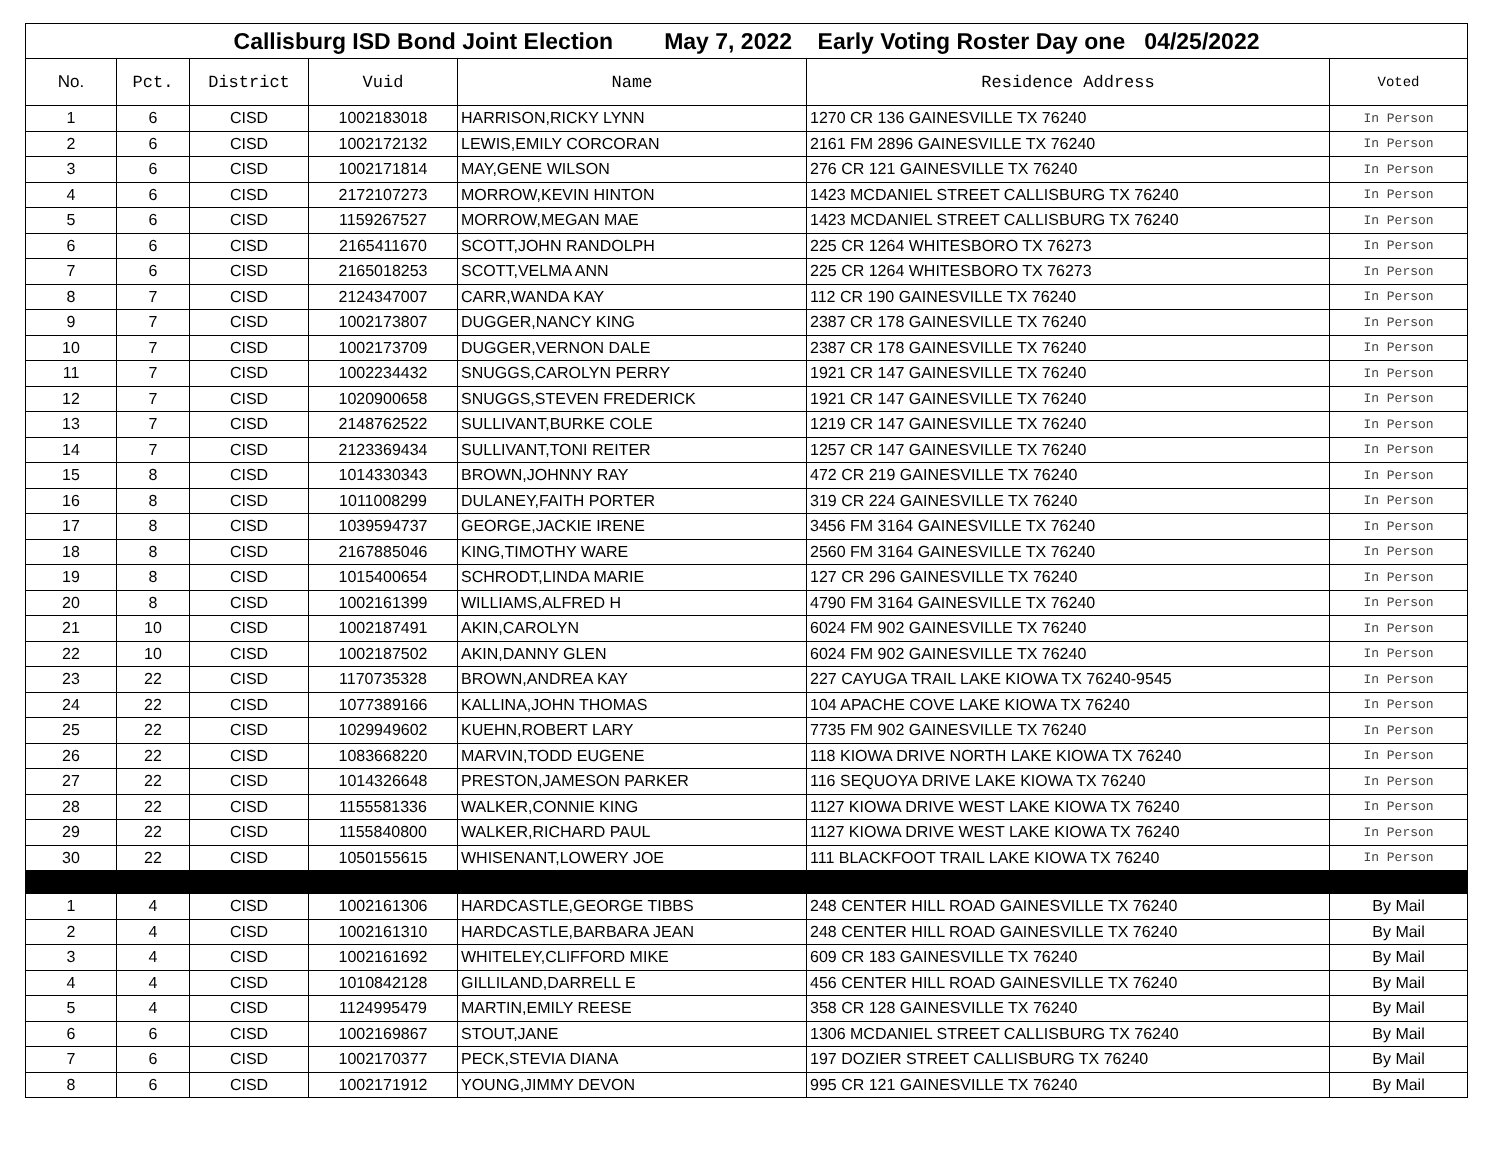| Callisburg ISD Bond Joint Election May 7, 2022 Early Voting Roster Day one 04/25/2022 | | | | | | |
| No. | Pct. | District | Vuid | Name | Residence Address | Voted |
| 1 | 6 | CISD | 1002183018 | HARRISON,RICKY LYNN | 1270 CR 136 GAINESVILLE TX 76240 | In Person |
| 2 | 6 | CISD | 1002172132 | LEWIS,EMILY CORCORAN | 2161 FM 2896 GAINESVILLE TX 76240 | In Person |
| 3 | 6 | CISD | 1002171814 | MAY,GENE WILSON | 276 CR 121 GAINESVILLE TX 76240 | In Person |
| 4 | 6 | CISD | 2172107273 | MORROW,KEVIN HINTON | 1423 MCDANIEL STREET CALLISBURG TX 76240 | In Person |
| 5 | 6 | CISD | 1159267527 | MORROW,MEGAN MAE | 1423 MCDANIEL STREET CALLISBURG TX 76240 | In Person |
| 6 | 6 | CISD | 2165411670 | SCOTT,JOHN RANDOLPH | 225 CR 1264 WHITESBORO TX 76273 | In Person |
| 7 | 6 | CISD | 2165018253 | SCOTT,VELMA ANN | 225 CR 1264 WHITESBORO TX 76273 | In Person |
| 8 | 7 | CISD | 2124347007 | CARR,WANDA KAY | 112 CR 190 GAINESVILLE TX 76240 | In Person |
| 9 | 7 | CISD | 1002173807 | DUGGER,NANCY KING | 2387 CR 178 GAINESVILLE TX 76240 | In Person |
| 10 | 7 | CISD | 1002173709 | DUGGER,VERNON DALE | 2387 CR 178 GAINESVILLE TX 76240 | In Person |
| 11 | 7 | CISD | 1002234432 | SNUGGS,CAROLYN PERRY | 1921 CR 147 GAINESVILLE TX 76240 | In Person |
| 12 | 7 | CISD | 1020900658 | SNUGGS,STEVEN FREDERICK | 1921 CR 147 GAINESVILLE TX 76240 | In Person |
| 13 | 7 | CISD | 2148762522 | SULLIVANT,BURKE COLE | 1219 CR 147 GAINESVILLE TX 76240 | In Person |
| 14 | 7 | CISD | 2123369434 | SULLIVANT,TONI REITER | 1257 CR 147 GAINESVILLE TX 76240 | In Person |
| 15 | 8 | CISD | 1014330343 | BROWN,JOHNNY RAY | 472 CR 219 GAINESVILLE TX 76240 | In Person |
| 16 | 8 | CISD | 1011008299 | DULANEY,FAITH PORTER | 319 CR 224 GAINESVILLE TX 76240 | In Person |
| 17 | 8 | CISD | 1039594737 | GEORGE,JACKIE IRENE | 3456 FM 3164 GAINESVILLE TX 76240 | In Person |
| 18 | 8 | CISD | 2167885046 | KING,TIMOTHY WARE | 2560 FM 3164 GAINESVILLE TX 76240 | In Person |
| 19 | 8 | CISD | 1015400654 | SCHRODT,LINDA MARIE | 127 CR 296 GAINESVILLE TX 76240 | In Person |
| 20 | 8 | CISD | 1002161399 | WILLIAMS,ALFRED H | 4790 FM 3164 GAINESVILLE TX 76240 | In Person |
| 21 | 10 | CISD | 1002187491 | AKIN,CAROLYN | 6024 FM 902 GAINESVILLE TX 76240 | In Person |
| 22 | 10 | CISD | 1002187502 | AKIN,DANNY GLEN | 6024 FM 902 GAINESVILLE TX 76240 | In Person |
| 23 | 22 | CISD | 1170735328 | BROWN,ANDREA KAY | 227 CAYUGA TRAIL LAKE KIOWA TX 76240-9545 | In Person |
| 24 | 22 | CISD | 1077389166 | KALLINA,JOHN THOMAS | 104 APACHE COVE LAKE KIOWA TX 76240 | In Person |
| 25 | 22 | CISD | 1029949602 | KUEHN,ROBERT LARY | 7735 FM 902 GAINESVILLE TX 76240 | In Person |
| 26 | 22 | CISD | 1083668220 | MARVIN,TODD EUGENE | 118 KIOWA DRIVE NORTH LAKE KIOWA TX 76240 | In Person |
| 27 | 22 | CISD | 1014326648 | PRESTON,JAMESON PARKER | 116 SEQUOYA DRIVE LAKE KIOWA TX 76240 | In Person |
| 28 | 22 | CISD | 1155581336 | WALKER,CONNIE KING | 1127 KIOWA DRIVE WEST LAKE KIOWA TX 76240 | In Person |
| 29 | 22 | CISD | 1155840800 | WALKER,RICHARD PAUL | 1127 KIOWA DRIVE WEST LAKE KIOWA TX 76240 | In Person |
| 30 | 22 | CISD | 1050155615 | WHISENANT,LOWERY JOE | 111 BLACKFOOT TRAIL LAKE KIOWA TX 76240 | In Person |
| 1 | 4 | CISD | 1002161306 | HARDCASTLE,GEORGE TIBBS | 248 CENTER HILL ROAD GAINESVILLE TX 76240 | By Mail |
| 2 | 4 | CISD | 1002161310 | HARDCASTLE,BARBARA JEAN | 248 CENTER HILL ROAD GAINESVILLE TX 76240 | By Mail |
| 3 | 4 | CISD | 1002161692 | WHITELEY,CLIFFORD MIKE | 609 CR 183 GAINESVILLE TX 76240 | By Mail |
| 4 | 4 | CISD | 1010842128 | GILLILAND,DARRELL E | 456 CENTER HILL ROAD GAINESVILLE TX 76240 | By Mail |
| 5 | 4 | CISD | 1124995479 | MARTIN,EMILY REESE | 358 CR 128 GAINESVILLE TX 76240 | By Mail |
| 6 | 6 | CISD | 1002169867 | STOUT,JANE | 1306 MCDANIEL STREET CALLISBURG TX 76240 | By Mail |
| 7 | 6 | CISD | 1002170377 | PECK,STEVIA DIANA | 197 DOZIER STREET CALLISBURG TX 76240 | By Mail |
| 8 | 6 | CISD | 1002171912 | YOUNG,JIMMY DEVON | 995 CR 121 GAINESVILLE TX 76240 | By Mail |